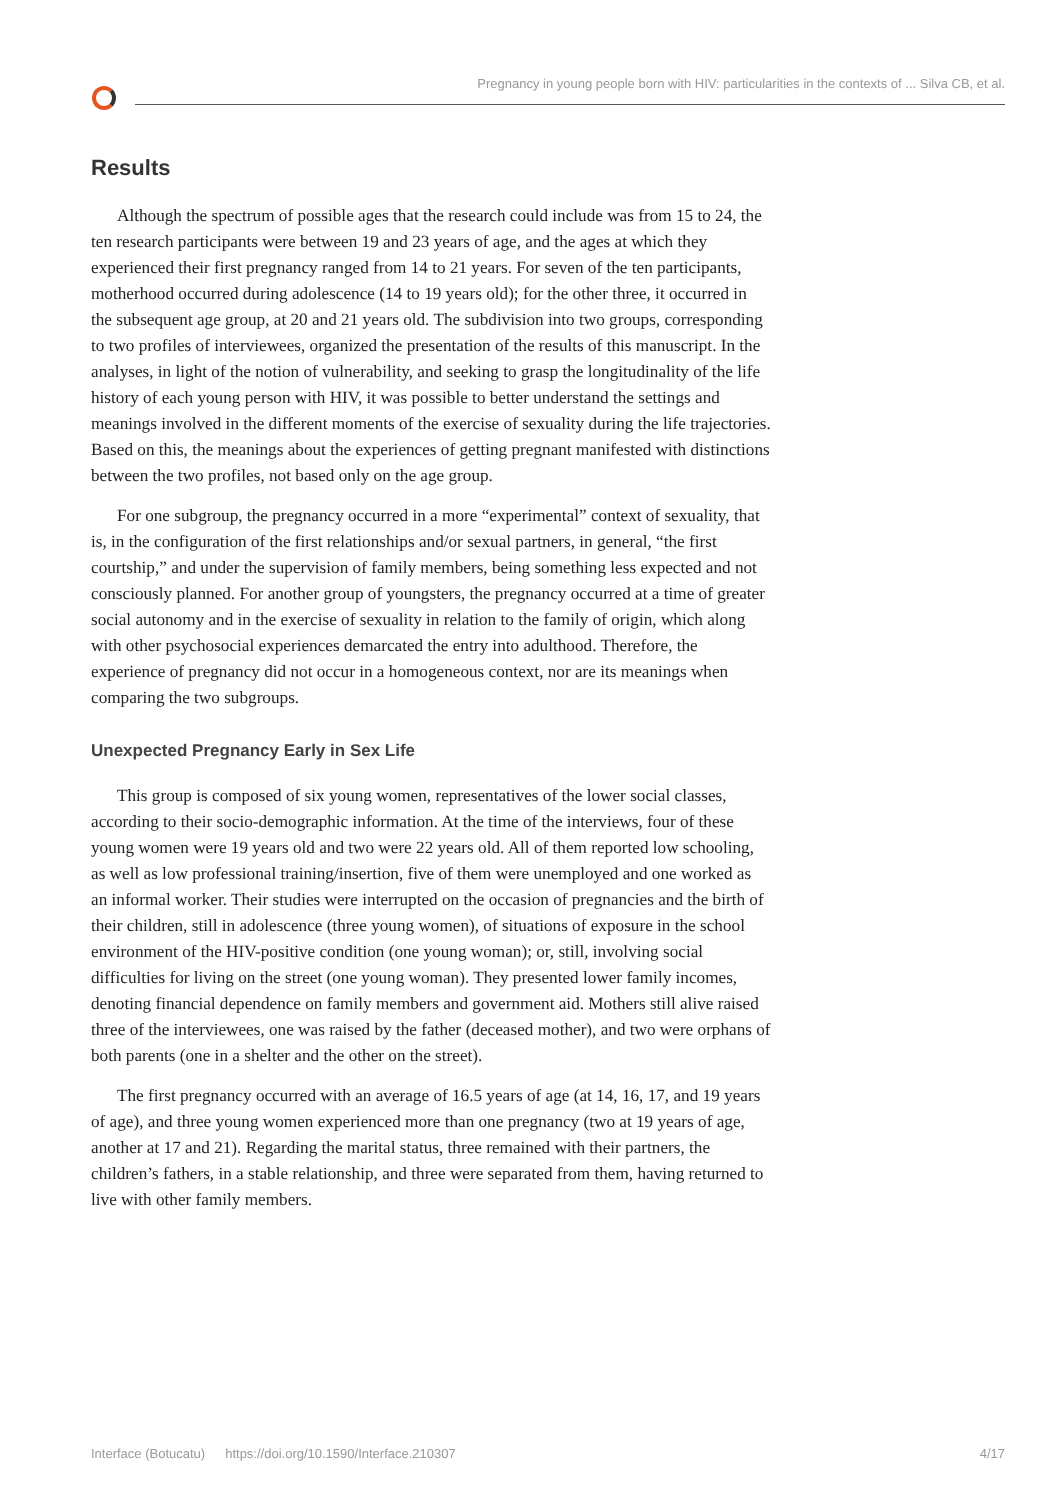Pregnancy in young people born with HIV: particularities in the contexts of ... Silva CB, et al.
Results
Although the spectrum of possible ages that the research could include was from 15 to 24, the ten research participants were between 19 and 23 years of age, and the ages at which they experienced their first pregnancy ranged from 14 to 21 years. For seven of the ten participants, motherhood occurred during adolescence (14 to 19 years old); for the other three, it occurred in the subsequent age group, at 20 and 21 years old. The subdivision into two groups, corresponding to two profiles of interviewees, organized the presentation of the results of this manuscript. In the analyses, in light of the notion of vulnerability, and seeking to grasp the longitudinality of the life history of each young person with HIV, it was possible to better understand the settings and meanings involved in the different moments of the exercise of sexuality during the life trajectories. Based on this, the meanings about the experiences of getting pregnant manifested with distinctions between the two profiles, not based only on the age group.
For one subgroup, the pregnancy occurred in a more “experimental” context of sexuality, that is, in the configuration of the first relationships and/or sexual partners, in general, “the first courtship,” and under the supervision of family members, being something less expected and not consciously planned. For another group of youngsters, the pregnancy occurred at a time of greater social autonomy and in the exercise of sexuality in relation to the family of origin, which along with other psychosocial experiences demarcated the entry into adulthood. Therefore, the experience of pregnancy did not occur in a homogeneous context, nor are its meanings when comparing the two subgroups.
Unexpected Pregnancy Early in Sex Life
This group is composed of six young women, representatives of the lower social classes, according to their socio-demographic information. At the time of the interviews, four of these young women were 19 years old and two were 22 years old. All of them reported low schooling, as well as low professional training/insertion, five of them were unemployed and one worked as an informal worker. Their studies were interrupted on the occasion of pregnancies and the birth of their children, still in adolescence (three young women), of situations of exposure in the school environment of the HIV-positive condition (one young woman); or, still, involving social difficulties for living on the street (one young woman). They presented lower family incomes, denoting financial dependence on family members and government aid. Mothers still alive raised three of the interviewees, one was raised by the father (deceased mother), and two were orphans of both parents (one in a shelter and the other on the street).
The first pregnancy occurred with an average of 16.5 years of age (at 14, 16, 17, and 19 years of age), and three young women experienced more than one pregnancy (two at 19 years of age, another at 17 and 21). Regarding the marital status, three remained with their partners, the children’s fathers, in a stable relationship, and three were separated from them, having returned to live with other family members.
Interface (Botucatu) https://doi.org/10.1590/Interface.210307 4/17